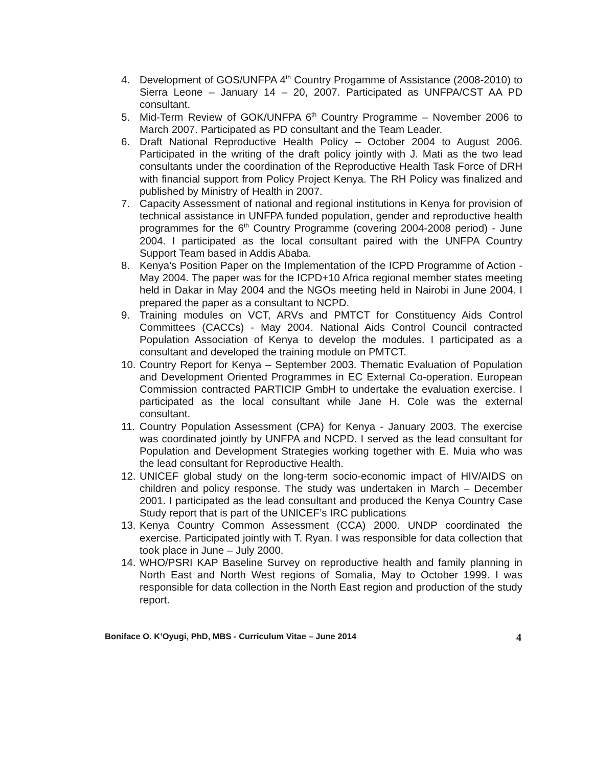4. Development of GOS/UNFPA 4<sup>th</sup> Country Progamme of Assistance (2008-2010) to Sierra Leone – January 14 – 20, 2007. Participated as UNFPA/CST AA PD consultant.
5. Mid-Term Review of GOK/UNFPA 6<sup>th</sup> Country Programme – November 2006 to March 2007. Participated as PD consultant and the Team Leader.
6. Draft National Reproductive Health Policy – October 2004 to August 2006. Participated in the writing of the draft policy jointly with J. Mati as the two lead consultants under the coordination of the Reproductive Health Task Force of DRH with financial support from Policy Project Kenya. The RH Policy was finalized and published by Ministry of Health in 2007.
7. Capacity Assessment of national and regional institutions in Kenya for provision of technical assistance in UNFPA funded population, gender and reproductive health programmes for the 6<sup>th</sup> Country Programme (covering 2004-2008 period) - June 2004. I participated as the local consultant paired with the UNFPA Country Support Team based in Addis Ababa.
8. Kenya's Position Paper on the Implementation of the ICPD Programme of Action - May 2004. The paper was for the ICPD+10 Africa regional member states meeting held in Dakar in May 2004 and the NGOs meeting held in Nairobi in June 2004. I prepared the paper as a consultant to NCPD.
9. Training modules on VCT, ARVs and PMTCT for Constituency Aids Control Committees (CACCs) - May 2004. National Aids Control Council contracted Population Association of Kenya to develop the modules. I participated as a consultant and developed the training module on PMTCT.
10.
Country Report for Kenya – September 2003. Thematic Evaluation of Population and Development Oriented Programmes in EC External Co-operation. European Commission contracted PARTICIP GmbH to undertake the evaluation exercise. I participated as the local consultant while Jane H. Cole was the external consultant.
11.
Country Population Assessment (CPA) for Kenya - January 2003. The exercise was coordinated jointly by UNFPA and NCPD. I served as the lead consultant for Population and Development Strategies working together with E. Muia who was the lead consultant for Reproductive Health.
12.
UNICEF global study on the long-term socio-economic impact of HIV/AIDS on children and policy response. The study was undertaken in March – December 2001. I participated as the lead consultant and produced the Kenya Country Case Study report that is part of the UNICEF’s IRC publications
13.
Kenya Country Common Assessment (CCA) 2000. UNDP coordinated the exercise. Participated jointly with T. Ryan. I was responsible for data collection that took place in June – July 2000.
14.
WHO/PSRI KAP Baseline Survey on reproductive health and family planning in North East and North West regions of Somalia, May to October 1999. I was responsible for data collection in the North East region and production of the study report.
Boniface O. K’Oyugi, PhD, MBS - Curriculum Vitae – June 2014 4